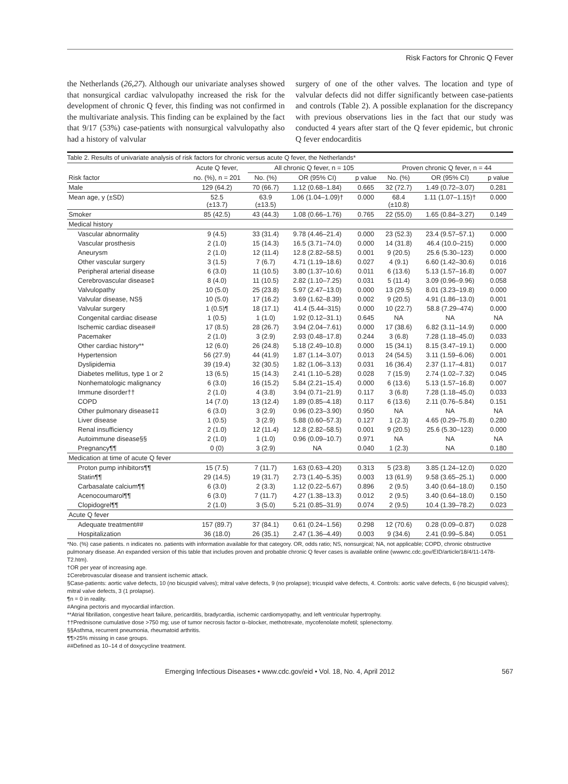Risk Factors for Chronic Q Fever
the Netherlands (26,27). Although our univariate analyses showed that nonsurgical cardiac valvulopathy increased the risk for the development of chronic Q fever, this finding was not confirmed in the multivariate analysis. This finding can be explained by the fact that 9/17 (53%) case-patients with nonsurgical valvulopathy also had a history of valvular
surgery of one of the other valves. The location and type of valvular defects did not differ significantly between case-patients and controls (Table 2). A possible explanation for the discrepancy with previous observations lies in the fact that our study was conducted 4 years after start of the Q fever epidemic, but chronic Q fever endocarditis
Table 2. Results of univariate analysis of risk factors for chronic versus acute Q fever, the Netherlands*
| | Acute Q fever, | All chronic Q fever, n = 105 | | | Proven chronic Q fever, n = 44 | | |
| --- | --- | --- | --- | --- | --- | --- | --- |
| Risk factor | no. (%), n = 201 | No. (%) | OR (95% CI) | p value | No. (%) | OR (95% CI) | p value |
| Male | 129 (64.2) | 70 (66.7) | 1.12 (0.68–1.84) | 0.665 | 32 (72.7) | 1.49 (0.72–3.07) | 0.281 |
| Mean age, y (±SD) | 52.5 (±13.7) | 63.9 (±13.5) | 1.06 (1.04–1.09)† | 0.000 | 68.4 (±10.8) | 1.11 (1.07–1.15)† | 0.000 |
| Smoker | 85 (42.5) | 43 (44.3) | 1.08 (0.66–1.76) | 0.765 | 22 (55.0) | 1.65 (0.84–3.27) | 0.149 |
| Medical history | | | | | | | |
| Vascular abnormality | 9 (4.5) | 33 (31.4) | 9.78 (4.46–21.4) | 0.000 | 23 (52.3) | 23.4 (9.57–57.1) | 0.000 |
| Vascular prosthesis | 2 (1.0) | 15 (14.3) | 16.5 (3.71–74.0) | 0.000 | 14 (31.8) | 46.4 (10.0–215) | 0.000 |
| Aneurysm | 2 (1.0) | 12 (11.4) | 12.8 (2.82–58.5) | 0.001 | 9 (20.5) | 25.6 (5.30–123) | 0.000 |
| Other vascular surgery | 3 (1.5) | 7 (6.7) | 4.71 (1.19–18.6) | 0.027 | 4 (9.1) | 6.60 (1.42–30.6) | 0.016 |
| Peripheral arterial disease | 6 (3.0) | 11 (10.5) | 3.80 (1.37–10.6) | 0.011 | 6 (13.6) | 5.13 (1.57–16.8) | 0.007 |
| Cerebrovascular disease‡ | 8 (4.0) | 11 (10.5) | 2.82 (1.10–7.25) | 0.031 | 5 (11.4) | 3.09 (0.96–9.96) | 0.058 |
| Valvulopathy | 10 (5.0) | 25 (23.8) | 5.97 (2.47–13.0) | 0.000 | 13 (29.5) | 8.01 (3.23–19.8) | 0.000 |
| Valvular disease, NS§ | 10 (5.0) | 17 (16.2) | 3.69 (1.62–8.39) | 0.002 | 9 (20.5) | 4.91 (1.86–13.0) | 0.001 |
| Valvular surgery | 1 (0.5)¶ | 18 (17.1) | 41.4 (5.44–315) | 0.000 | 10 (22.7) | 58.8 (7.29–474) | 0.000 |
| Congenital cardiac disease | 1 (0.5) | 1 (1.0) | 1.92 (0.12–31.1) | 0.645 | NA | NA | NA |
| Ischemic cardiac disease# | 17 (8.5) | 28 (26.7) | 3.94 (2.04–7.61) | 0.000 | 17 (38.6) | 6.82 (3.11–14.9) | 0.000 |
| Pacemaker | 2 (1.0) | 3 (2.9) | 2.93 (0.48–17.8) | 0.244 | 3 (6.8) | 7.28 (1.18–45.0) | 0.033 |
| Other cardiac history** | 12 (6.0) | 26 (24.8) | 5.18 (2.49–10.8) | 0.000 | 15 (34.1) | 8.15 (3.47–19.1) | 0.000 |
| Hypertension | 56 (27.9) | 44 (41.9) | 1.87 (1.14–3.07) | 0.013 | 24 (54.5) | 3.11 (1.59–6.06) | 0.001 |
| Dyslipidemia | 39 (19.4) | 32 (30.5) | 1.82 (1.06–3.13) | 0.031 | 16 (36.4) | 2.37 (1.17–4.81) | 0.017 |
| Diabetes mellitus, type 1 or 2 | 13 (6.5) | 15 (14.3) | 2.41 (1.10–5.28) | 0.028 | 7 (15.9) | 2.74 (1.02–7.32) | 0.045 |
| Nonhematologic malignancy | 6 (3.0) | 16 (15.2) | 5.84 (2.21–15.4) | 0.000 | 6 (13.6) | 5.13 (1.57–16.8) | 0.007 |
| Immune disorder†† | 2 (1.0) | 4 (3.8) | 3.94 (0.71–21.9) | 0.117 | 3 (6.8) | 7.28 (1.18–45.0) | 0.033 |
| COPD | 14 (7.0) | 13 (12.4) | 1.89 (0.85–4.18) | 0.117 | 6 (13.6) | 2.11 (0.76–5.84) | 0.151 |
| Other pulmonary disease‡‡ | 6 (3.0) | 3 (2.9) | 0.96 (0.23–3.90) | 0.950 | NA | NA | NA |
| Liver disease | 1 (0.5) | 3 (2.9) | 5.88 (0.60–57.3) | 0.127 | 1 (2.3) | 4.65 (0.29–75.8) | 0.280 |
| Renal insufficiency | 2 (1.0) | 12 (11.4) | 12.8 (2.82–58.5) | 0.001 | 9 (20.5) | 25.6 (5.30–123) | 0.000 |
| Autoimmune disease§§ | 2 (1.0) | 1 (1.0) | 0.96 (0.09–10.7) | 0.971 | NA | NA | NA |
| Pregnancy¶¶ | 0 (0) | 3 (2.9) | NA | 0.040 | 1 (2.3) | NA | 0.180 |
| Medication at time of acute Q fever | | | | | | | |
| Proton pump inhibitors¶¶ | 15 (7.5) | 7 (11.7) | 1.63 (0.63–4.20) | 0.313 | 5 (23.8) | 3.85 (1.24–12.0) | 0.020 |
| Statin¶¶ | 29 (14.5) | 19 (31.7) | 2.73 (1.40–5.35) | 0.003 | 13 (61.9) | 9.58 (3.65–25.1) | 0.000 |
| Carbasalate calcium¶¶ | 6 (3.0) | 2 (3.3) | 1.12 (0.22–5.67) | 0.896 | 2 (9.5) | 3.40 (0.64–18.0) | 0.150 |
| Acenocoumarol¶¶ | 6 (3.0) | 7 (11.7) | 4.27 (1.38–13.3) | 0.012 | 2 (9.5) | 3.40 (0.64–18.0) | 0.150 |
| Clopidogrel¶¶ | 2 (1.0) | 3 (5.0) | 5.21 (0.85–31.9) | 0.074 | 2 (9.5) | 10.4 (1.39–78.2) | 0.023 |
| Acute Q fever | | | | | | | |
| Adequate treatment## | 157 (89.7) | 37 (84.1) | 0.61 (0.24–1.56) | 0.298 | 12 (70.6) | 0.28 (0.09–0.87) | 0.028 |
| Hospitalization | 36 (18.0) | 26 (35.1) | 2.47 (1.36–4.49) | 0.003 | 9 (34.6) | 2.41 (0.99–5.84) | 0.051 |
*No. (%) case patients. n indicates no. patients with information available for that category. OR, odds ratio; NS, nonsurgical; NA, not applicable; COPD, chronic obstructive pulmonary disease. An expanded version of this table that includes proven and probable chronic Q fever cases is available online (wwwnc.cdc.gov/EID/article/18/4/11-1478-T2.htm).
†OR per year of increasing age.
‡Cerebrovascular disease and transient ischemic attack.
§Case-patients: aortic valve defects, 10 (no bicuspid valves); mitral valve defects, 9 (no prolapse); tricuspid valve defects, 4. Controls: aortic valve defects, 6 (no bicuspid valves); mitral valve defects, 3 (1 prolapse).
¶n = 0 in reality.
#Angina pectoris and myocardial infarction.
**Atrial fibrillation, congestive heart failure, pericarditis, bradycardia, ischemic cardiomyopathy, and left ventricular hypertrophy.
††Prednisone cumulative dose >750 mg; use of tumor necrosis factor α–blocker, methotrexate, mycofenolate mofetil; splenectomy.
§§Asthma, recurrent pneumonia, rheumatoid arthritis.
¶¶>25% missing in case groups.
##Defined as 10–14 d of doxycycline treatment.
Emerging Infectious Diseases • www.cdc.gov/eid • Vol. 18, No. 4, April 2012 567